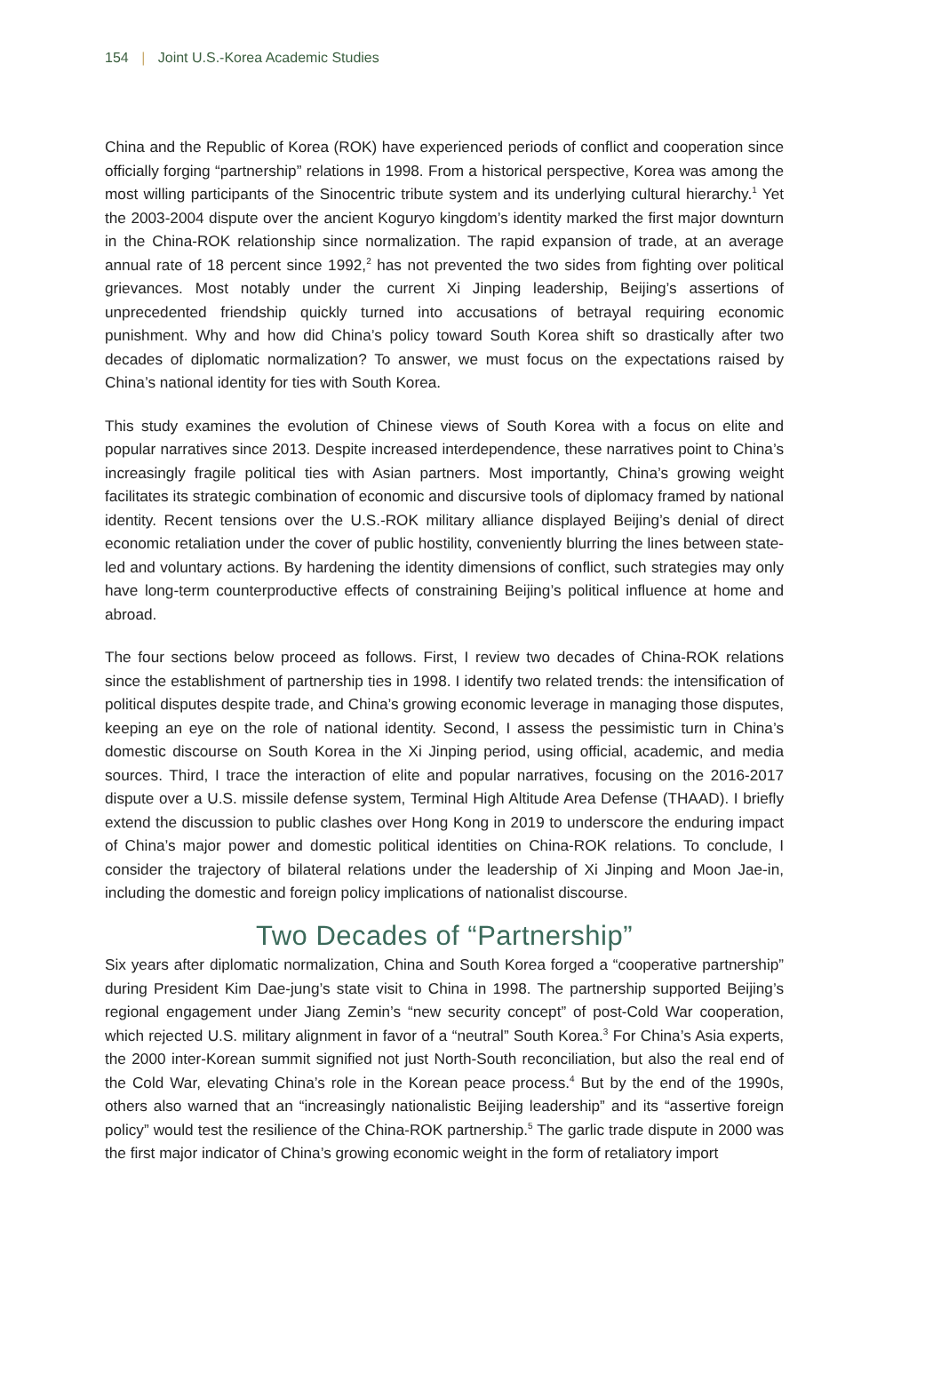154 | Joint U.S.-Korea Academic Studies
China and the Republic of Korea (ROK) have experienced periods of conflict and cooperation since officially forging “partnership” relations in 1998. From a historical perspective, Korea was among the most willing participants of the Sinocentric tribute system and its underlying cultural hierarchy.<sup>1</sup> Yet the 2003-2004 dispute over the ancient Koguryo kingdom’s identity marked the first major downturn in the China-ROK relationship since normalization. The rapid expansion of trade, at an average annual rate of 18 percent since 1992,<sup>2</sup> has not prevented the two sides from fighting over political grievances. Most notably under the current Xi Jinping leadership, Beijing’s assertions of unprecedented friendship quickly turned into accusations of betrayal requiring economic punishment. Why and how did China’s policy toward South Korea shift so drastically after two decades of diplomatic normalization? To answer, we must focus on the expectations raised by China’s national identity for ties with South Korea.
This study examines the evolution of Chinese views of South Korea with a focus on elite and popular narratives since 2013. Despite increased interdependence, these narratives point to China’s increasingly fragile political ties with Asian partners. Most importantly, China’s growing weight facilitates its strategic combination of economic and discursive tools of diplomacy framed by national identity. Recent tensions over the U.S.-ROK military alliance displayed Beijing’s denial of direct economic retaliation under the cover of public hostility, conveniently blurring the lines between state-led and voluntary actions. By hardening the identity dimensions of conflict, such strategies may only have long-term counterproductive effects of constraining Beijing’s political influence at home and abroad.
The four sections below proceed as follows. First, I review two decades of China-ROK relations since the establishment of partnership ties in 1998. I identify two related trends: the intensification of political disputes despite trade, and China’s growing economic leverage in managing those disputes, keeping an eye on the role of national identity. Second, I assess the pessimistic turn in China’s domestic discourse on South Korea in the Xi Jinping period, using official, academic, and media sources. Third, I trace the interaction of elite and popular narratives, focusing on the 2016-2017 dispute over a U.S. missile defense system, Terminal High Altitude Area Defense (THAAD). I briefly extend the discussion to public clashes over Hong Kong in 2019 to underscore the enduring impact of China’s major power and domestic political identities on China-ROK relations. To conclude, I consider the trajectory of bilateral relations under the leadership of Xi Jinping and Moon Jae-in, including the domestic and foreign policy implications of nationalist discourse.
Two Decades of “Partnership”
Six years after diplomatic normalization, China and South Korea forged a “cooperative partnership” during President Kim Dae-jung’s state visit to China in 1998. The partnership supported Beijing’s regional engagement under Jiang Zemin’s “new security concept” of post-Cold War cooperation, which rejected U.S. military alignment in favor of a “neutral” South Korea.<sup>3</sup> For China’s Asia experts, the 2000 inter-Korean summit signified not just North-South reconciliation, but also the real end of the Cold War, elevating China’s role in the Korean peace process.<sup>4</sup> But by the end of the 1990s, others also warned that an “increasingly nationalistic Beijing leadership” and its “assertive foreign policy” would test the resilience of the China-ROK partnership.<sup>5</sup> The garlic trade dispute in 2000 was the first major indicator of China’s growing economic weight in the form of retaliatory import